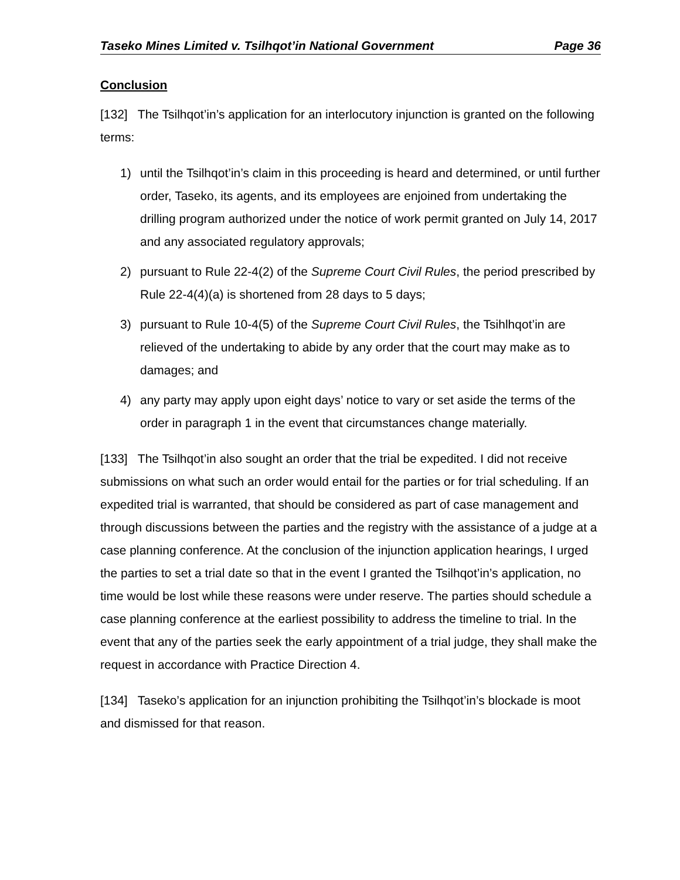Taseko Mines Limited v. Tsilhqot’in National Government Page 36
Conclusion
[132] The Tsilhqot’in’s application for an interlocutory injunction is granted on the following terms:
1) until the Tsilhqot’in’s claim in this proceeding is heard and determined, or until further order, Taseko, its agents, and its employees are enjoined from undertaking the drilling program authorized under the notice of work permit granted on July 14, 2017 and any associated regulatory approvals;
2) pursuant to Rule 22-4(2) of the Supreme Court Civil Rules, the period prescribed by Rule 22-4(4)(a) is shortened from 28 days to 5 days;
3) pursuant to Rule 10-4(5) of the Supreme Court Civil Rules, the Tsihlhqot’in are relieved of the undertaking to abide by any order that the court may make as to damages; and
4) any party may apply upon eight days’ notice to vary or set aside the terms of the order in paragraph 1 in the event that circumstances change materially.
[133] The Tsilhqot’in also sought an order that the trial be expedited. I did not receive submissions on what such an order would entail for the parties or for trial scheduling. If an expedited trial is warranted, that should be considered as part of case management and through discussions between the parties and the registry with the assistance of a judge at a case planning conference. At the conclusion of the injunction application hearings, I urged the parties to set a trial date so that in the event I granted the Tsilhqot’in’s application, no time would be lost while these reasons were under reserve. The parties should schedule a case planning conference at the earliest possibility to address the timeline to trial. In the event that any of the parties seek the early appointment of a trial judge, they shall make the request in accordance with Practice Direction 4.
[134] Taseko’s application for an injunction prohibiting the Tsilhqot’in’s blockade is moot and dismissed for that reason.